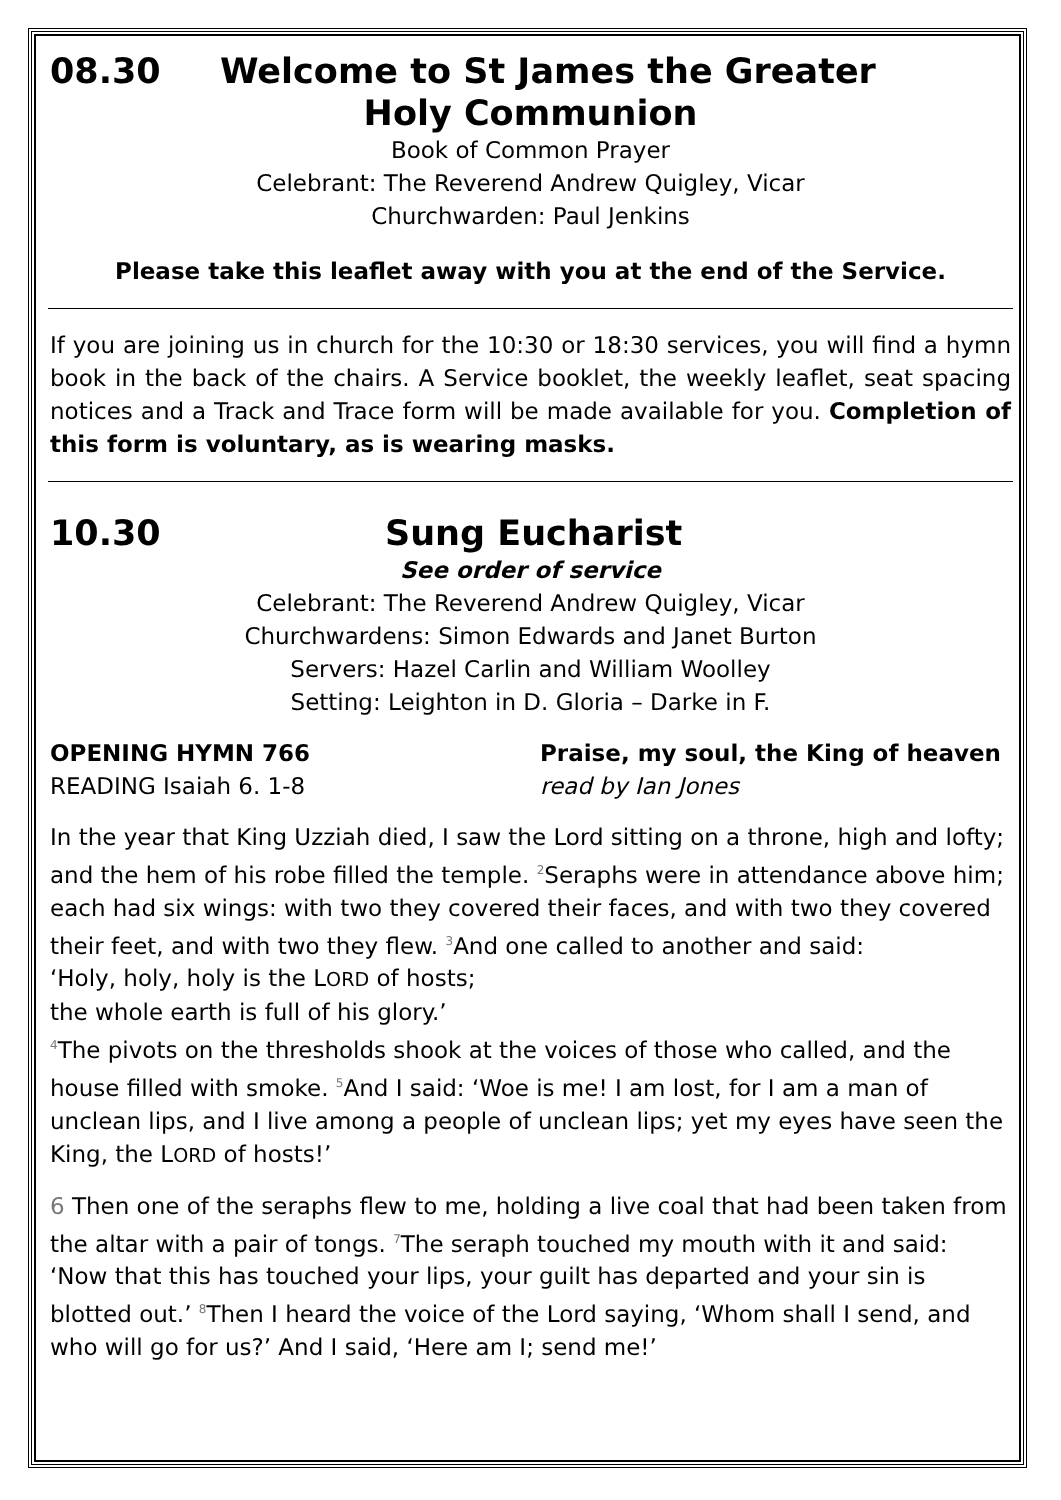08.30 Welcome to St James the Greater
Holy Communion
Book of Common Prayer
Celebrant: The Reverend Andrew Quigley, Vicar
Churchwarden: Paul Jenkins
Please take this leaflet away with you at the end of the Service.
If you are joining us in church for the 10:30 or 18:30 services, you will find a hymn book in the back of the chairs. A Service booklet, the weekly leaflet, seat spacing notices and a Track and Trace form will be made available for you. Completion of this form is voluntary, as is wearing masks.
10.30 Sung Eucharist
See order of service
Celebrant: The Reverend Andrew Quigley, Vicar
Churchwardens: Simon Edwards and Janet Burton
Servers: Hazel Carlin and William Woolley
Setting: Leighton in D. Gloria – Darke in F.
OPENING HYMN 766 Praise, my soul, the King of heaven
READING Isaiah 6. 1-8 read by Ian Jones
In the year that King Uzziah died, I saw the Lord sitting on a throne, high and lofty; and the hem of his robe filled the temple. <sup>2</sup>Seraphs were in attendance above him; each had six wings: with two they covered their faces, and with two they covered their feet, and with two they flew. <sup>3</sup>And one called to another and said:
‘Holy, holy, holy is the LORD of hosts;
the whole earth is full of his glory.’
<sup>4</sup> The pivots on the thresholds shook at the voices of those who called, and the house filled with smoke. <sup>5</sup>And I said: ‘Woe is me! I am lost, for I am a man of unclean lips, and I live among a people of unclean lips; yet my eyes have seen the King, the LORD of hosts!’
6 Then one of the seraphs flew to me, holding a live coal that had been taken from the altar with a pair of tongs. <sup>7</sup>The seraph touched my mouth with it and said: ‘Now that this has touched your lips, your guilt has departed and your sin is blotted out.’ <sup>8</sup>Then I heard the voice of the Lord saying, ‘Whom shall I send, and who will go for us?’ And I said, ‘Here am I; send me!’